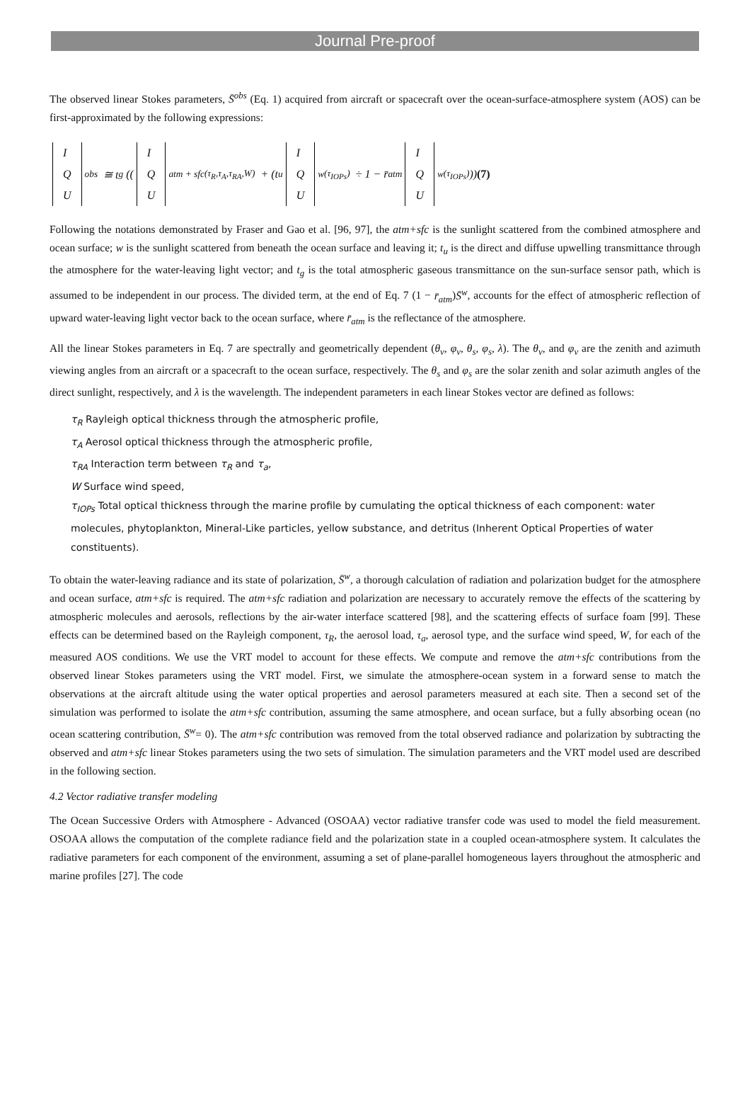Journal Pre-proof
The observed linear Stokes parameters, S̄<sup>obs</sup> (Eq. 1) acquired from aircraft or spacecraft over the ocean-surface-atmosphere system (AOS) can be first-approximated by the following expressions:
I Q U<sup>obs</sup> ≅ t<sub>g</sub> (( I Q U<sup>atm + sfc</sup><sub>(τ<sub>R</sub>,τ<sub>A</sub>,τ<sub>RA</sub>,W)</sub> + (t<sub>u</sub> I Q U<sup>w</sup><sub>(τ<sub>IOPs</sub>)</sub> ÷ 1 − r̄<sub>atm</sub> I Q U<sup>w</sup><sub>(τ<sub>IOPs</sub>)</sub>)) (7)
Following the notations demonstrated by Fraser and Gao et al. [96, 97], the atm+sfc is the sunlight scattered from the combined atmosphere and ocean surface; w is the sunlight scattered from beneath the ocean surface and leaving it; t<sub>u</sub> is the direct and diffuse upwelling transmittance through the atmosphere for the water-leaving light vector; and t<sub>g</sub> is the total atmospheric gaseous transmittance on the sun-surface sensor path, which is assumed to be independent in our process. The divided term, at the end of Eq. 7 (1 − r̄<sub>atm</sub>)S̄<sup>w</sup>, accounts for the effect of atmospheric reflection of upward water-leaving light vector back to the ocean surface, where r̄<sub>atm</sub> is the reflectance of the atmosphere.
All the linear Stokes parameters in Eq. 7 are spectrally and geometrically dependent (θ<sub>v</sub>, φ<sub>v</sub>, θ<sub>s</sub>, φ<sub>s</sub>, λ). The θ<sub>v</sub>, and φ<sub>v</sub> are the zenith and azimuth viewing angles from an aircraft or a spacecraft to the ocean surface, respectively. The θ<sub>s</sub> and φ<sub>s</sub> are the solar zenith and solar azimuth angles of the direct sunlight, respectively, and λ is the wavelength. The independent parameters in each linear Stokes vector are defined as follows:
τ<sub>R</sub> Rayleigh optical thickness through the atmospheric profile,
τ<sub>A</sub> Aerosol optical thickness through the atmospheric profile,
τ<sub>RA</sub> Interaction term between τ<sub>R</sub> and τ<sub>a</sub>,
W Surface wind speed,
τ<sub>IOPs</sub> Total optical thickness through the marine profile by cumulating the optical thickness of each component: water molecules, phytoplankton, Mineral-Like particles, yellow substance, and detritus (Inherent Optical Properties of water constituents).
To obtain the water-leaving radiance and its state of polarization, S̄<sup>w</sup>, a thorough calculation of radiation and polarization budget for the atmosphere and ocean surface, atm+sfc is required. The atm+sfc radiation and polarization are necessary to accurately remove the effects of the scattering by atmospheric molecules and aerosols, reflections by the air-water interface scattered [98], and the scattering effects of surface foam [99]. These effects can be determined based on the Rayleigh component, τ<sub>R</sub>, the aerosol load, τ<sub>a</sub>, aerosol type, and the surface wind speed, W, for each of the measured AOS conditions. We use the VRT model to account for these effects. We compute and remove the atm+sfc contributions from the observed linear Stokes parameters using the VRT model. First, we simulate the atmosphere-ocean system in a forward sense to match the observations at the aircraft altitude using the water optical properties and aerosol parameters measured at each site. Then a second set of the simulation was performed to isolate the atm+sfc contribution, assuming the same atmosphere, and ocean surface, but a fully absorbing ocean (no ocean scattering contribution, S̄<sup>w</sup>= 0). The atm+sfc contribution was removed from the total observed radiance and polarization by subtracting the observed and atm+sfc linear Stokes parameters using the two sets of simulation. The simulation parameters and the VRT model used are described in the following section.
4.2 Vector radiative transfer modeling
The Ocean Successive Orders with Atmosphere - Advanced (OSOAA) vector radiative transfer code was used to model the field measurement. OSOAA allows the computation of the complete radiance field and the polarization state in a coupled ocean-atmosphere system. It calculates the radiative parameters for each component of the environment, assuming a set of plane-parallel homogeneous layers throughout the atmospheric and marine profiles [27]. The code